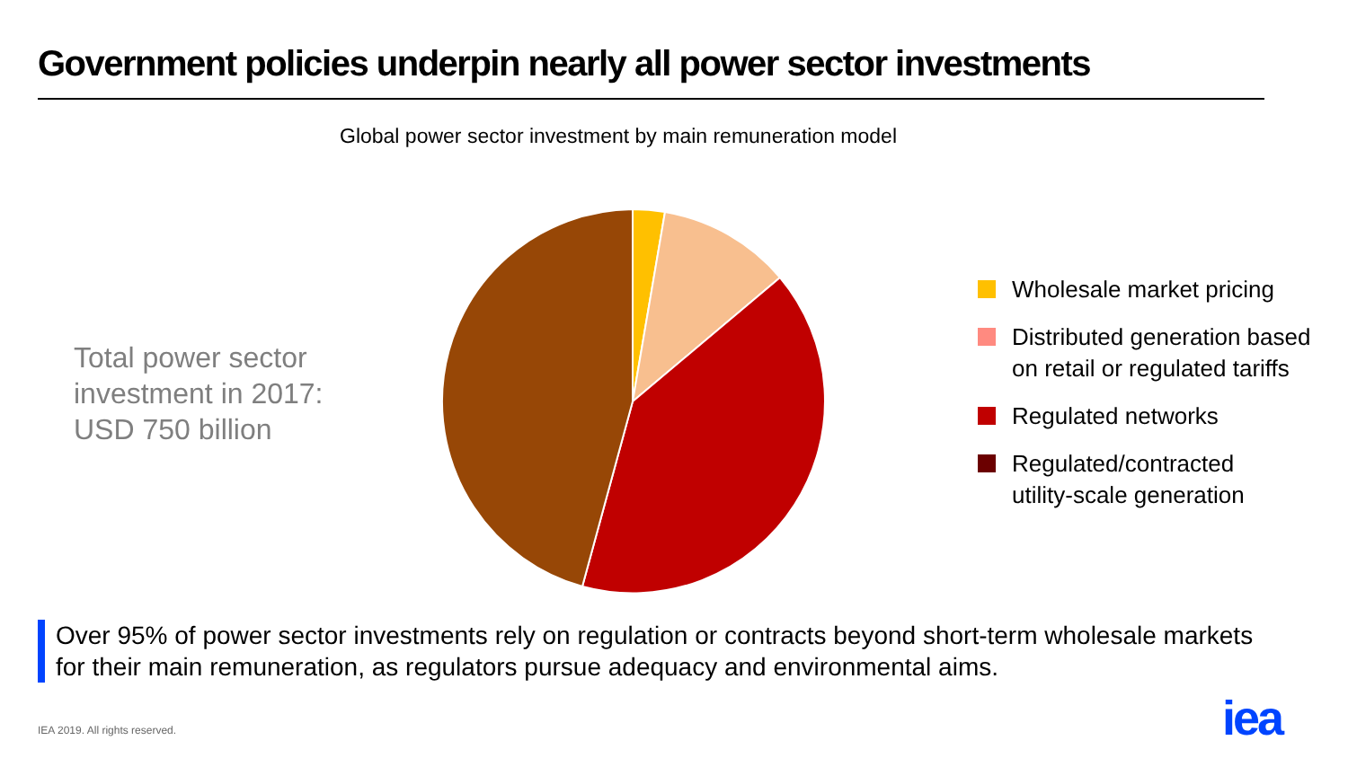Government policies underpin nearly all power sector investments
Global power sector investment by main remuneration model
Total power sector investment in 2017: USD 750 billion
Wholesale market pricing
Distributed generation based
on retail or regulated tariffs
Regulated networks
Regulated/contracted
utility-scale generation
Over 95% of power sector investments rely on regulation or contracts beyond short-term wholesale markets for their main remuneration, as regulators pursue adequacy and environmental aims.
IEA 2019. All rights reserved. iea